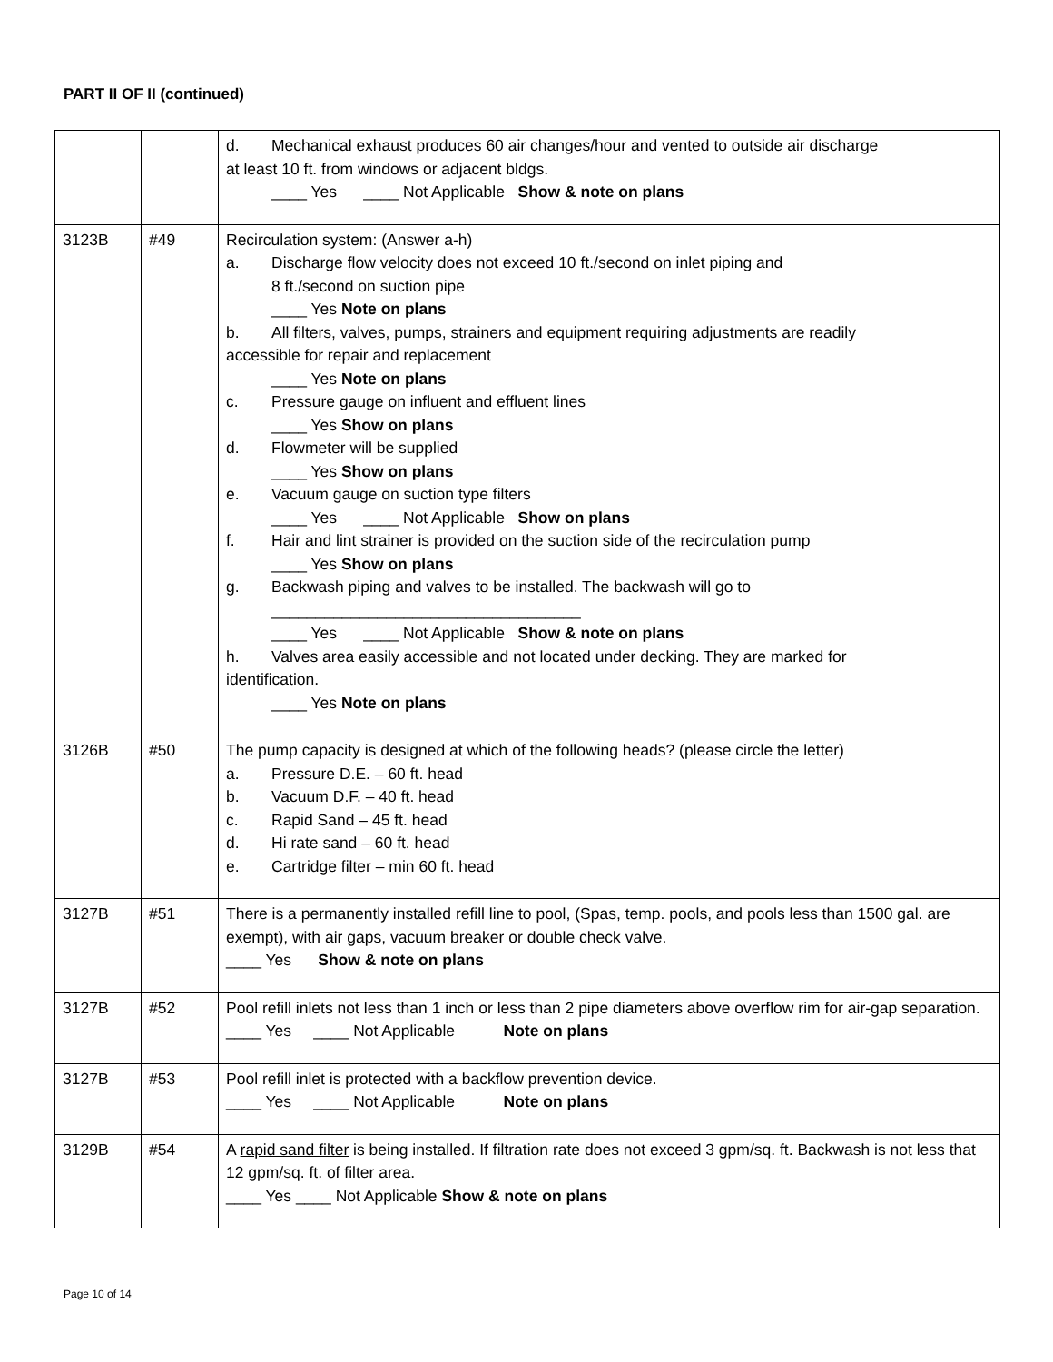PART II OF II (continued)
| | | d. Mechanical exhaust produces 60 air changes/hour and vented to outside air discharge at least 10 ft. from windows or adjacent bldgs. ____ Yes ____ Not Applicable Show & note on plans |
| 3123B | #49 | Recirculation system: (Answer a-h) a. Discharge flow velocity does not exceed 10 ft./second on inlet piping and 8 ft./second on suction pipe ____ Yes Note on plans b. All filters, valves, pumps, strainers and equipment requiring adjustments are readily accessible for repair and replacement ____ Yes Note on plans c. Pressure gauge on influent and effluent lines ____ Yes Show on plans d. Flowmeter will be supplied ____ Yes Show on plans e. Vacuum gauge on suction type filters ____ Yes ____ Not Applicable Show on plans f. Hair and lint strainer is provided on the suction side of the recirculation pump ____ Yes Show on plans g. Backwash piping and valves to be installed. The backwash will go to ___________________________________ ____ Yes ____ Not Applicable Show & note on plans h. Valves area easily accessible and not located under decking. They are marked for identification. ____ Yes Note on plans |
| 3126B | #50 | The pump capacity is designed at which of the following heads? (please circle the letter) a. Pressure D.E. – 60 ft. head b. Vacuum D.F. – 40 ft. head c. Rapid Sand – 45 ft. head d. Hi rate sand – 60 ft. head e. Cartridge filter – min 60 ft. head |
| 3127B | #51 | There is a permanently installed refill line to pool, (Spas, temp. pools, and pools less than 1500 gal. are exempt), with air gaps, vacuum breaker or double check valve. ____ Yes Show & note on plans |
| 3127B | #52 | Pool refill inlets not less than 1 inch or less than 2 pipe diameters above overflow rim for air-gap separation. ____ Yes ____ Not Applicable Note on plans |
| 3127B | #53 | Pool refill inlet is protected with a backflow prevention device. ____ Yes ____ Not Applicable Note on plans |
| 3129B | #54 | A rapid sand filter is being installed. If filtration rate does not exceed 3 gpm/sq. ft. Backwash is not less that 12 gpm/sq. ft. of filter area. ____ Yes ____ Not Applicable Show & note on plans |
Page 10 of 14